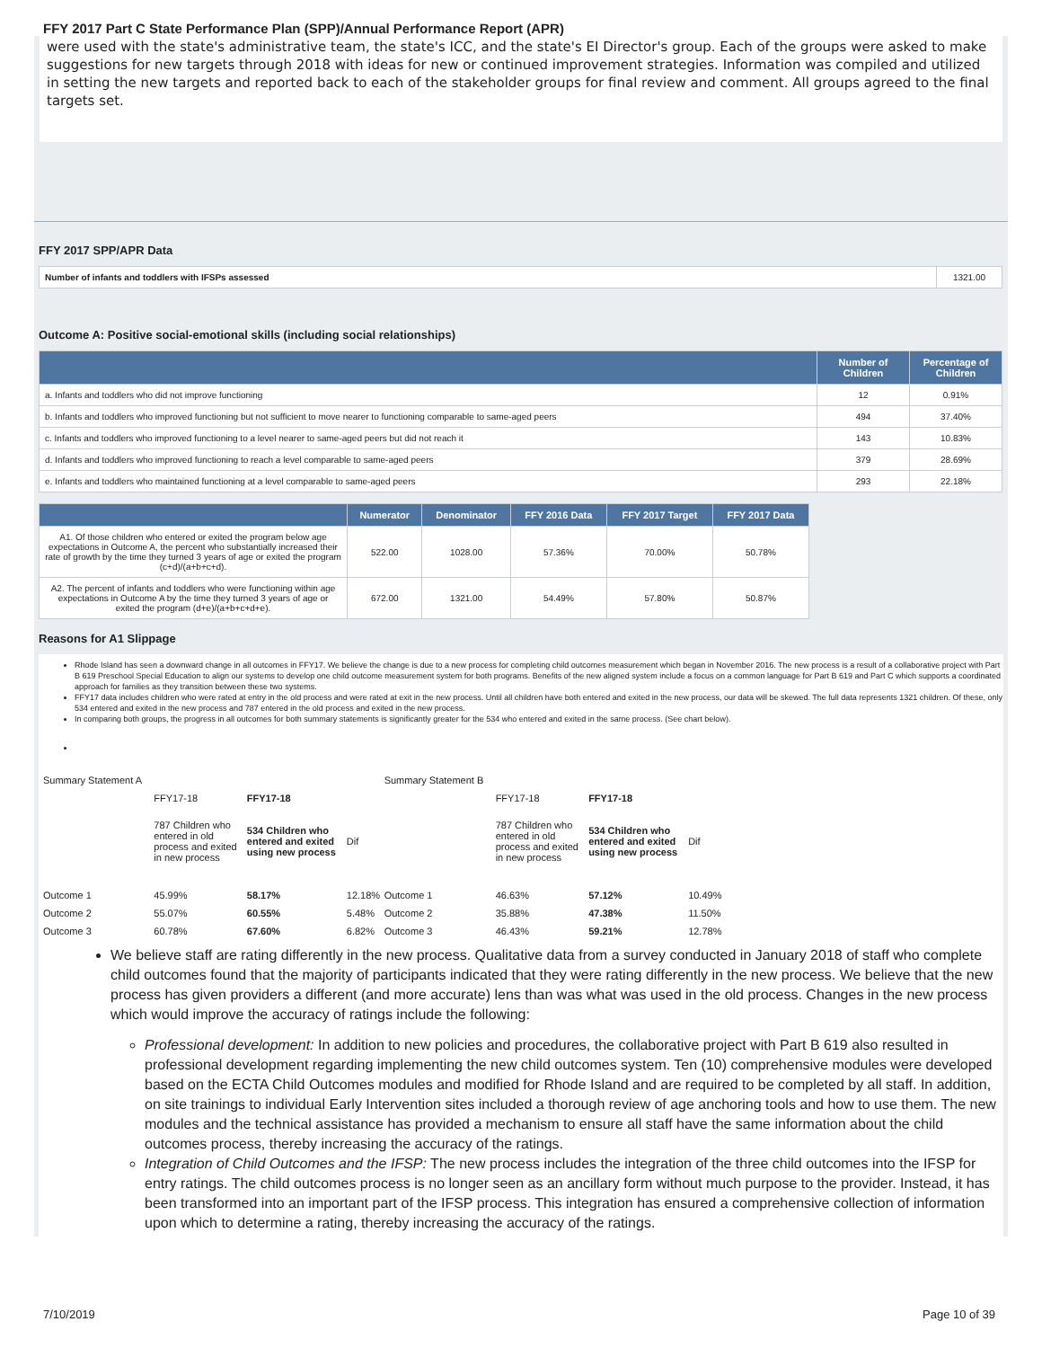FFY 2017 Part C State Performance Plan (SPP)/Annual Performance Report (APR)
were used with the state's administrative team, the state's ICC, and the state's EI Director's group. Each of the groups were asked to make suggestions for new targets through 2018 with ideas for new or continued improvement strategies. Information was compiled and utilized in setting the new targets and reported back to each of the stakeholder groups for final review and comment. All groups agreed to the final targets set.
FFY 2017 SPP/APR Data
| Number of infants and toddlers with IFSPs assessed | 1321.00 |
Outcome A: Positive social-emotional skills (including social relationships)
| | Number of Children | Percentage of Children |
| --- | --- | --- |
| a. Infants and toddlers who did not improve functioning | 12 | 0.91% |
| b. Infants and toddlers who improved functioning but not sufficient to move nearer to functioning comparable to same-aged peers | 494 | 37.40% |
| c. Infants and toddlers who improved functioning to a level nearer to same-aged peers but did not reach it | 143 | 10.83% |
| d. Infants and toddlers who improved functioning to reach a level comparable to same-aged peers | 379 | 28.69% |
| e. Infants and toddlers who maintained functioning at a level comparable to same-aged peers | 293 | 22.18% |
| | Numerator | Denominator | FFY 2016 Data | FFY 2017 Target | FFY 2017 Data |
| --- | --- | --- | --- | --- | --- |
| A1. Of those children who entered or exited the program below age expectations in Outcome A, the percent who substantially increased their rate of growth by the time they turned 3 years of age or exited the program (c+d)/(a+b+c+d). | 522.00 | 1028.00 | 57.36% | 70.00% | 50.78% |
| A2. The percent of infants and toddlers who were functioning within age expectations in Outcome A by the time they turned 3 years of age or exited the program (d+e)/(a+b+c+d+e). | 672.00 | 1321.00 | 54.49% | 57.80% | 50.87% |
Reasons for A1 Slippage
Rhode Island has seen a downward change in all outcomes in FFY17. We believe the change is due to a new process for completing child outcomes measurement which began in November 2016. The new process is a result of a collaborative project with Part B 619 Preschool Special Education to align our systems to develop one child outcome measurement system for both programs. Benefits of the new aligned system include a focus on a common language for Part B 619 and Part C which supports a coordinated approach for families as they transition between these two systems.
FFY17 data includes children who were rated at entry in the old process and were rated at exit in the new process. Until all children have both entered and exited in the new process, our data will be skewed. The full data represents 1321 children. Of these, only 534 entered and exited in the new process and 787 entered in the old process and exited in the new process.
In comparing both groups, the progress in all outcomes for both summary statements is significantly greater for the 534 who entered and exited in the same process. (See chart below).
| Summary Statement A | | | | Summary Statement B | | | |
| | FFY17-18 | FFY17-18 | | | FFY17-18 | FFY17-18 | |
| | 787 Children who entered in old process and exited in new process | 534 Children who entered and exited using new process | Dif | | 787 Children who entered in old process and exited in new process | 534 Children who entered and exited using new process | Dif |
| Outcome 1 | 45.99% | 58.17% | 12.18% | Outcome 1 | 46.63% | 57.12% | 10.49% |
| Outcome 2 | 55.07% | 60.55% | 5.48% | Outcome 2 | 35.88% | 47.38% | 11.50% |
| Outcome 3 | 60.78% | 67.60% | 6.82% | Outcome 3 | 46.43% | 59.21% | 12.78% |
We believe staff are rating differently in the new process. Qualitative data from a survey conducted in January 2018 of staff who complete child outcomes found that the majority of participants indicated that they were rating differently in the new process. We believe that the new process has given providers a different (and more accurate) lens than was what was used in the old process. Changes in the new process which would improve the accuracy of ratings include the following:
Professional development: In addition to new policies and procedures, the collaborative project with Part B 619 also resulted in professional development regarding implementing the new child outcomes system. Ten (10) comprehensive modules were developed based on the ECTA Child Outcomes modules and modified for Rhode Island and are required to be completed by all staff. In addition, on site trainings to individual Early Intervention sites included a thorough review of age anchoring tools and how to use them. The new modules and the technical assistance has provided a mechanism to ensure all staff have the same information about the child outcomes process, thereby increasing the accuracy of the ratings.
Integration of Child Outcomes and the IFSP: The new process includes the integration of the three child outcomes into the IFSP for entry ratings. The child outcomes process is no longer seen as an ancillary form without much purpose to the provider. Instead, it has been transformed into an important part of the IFSP process. This integration has ensured a comprehensive collection of information upon which to determine a rating, thereby increasing the accuracy of the ratings.
7/10/2019 Page 10 of 39